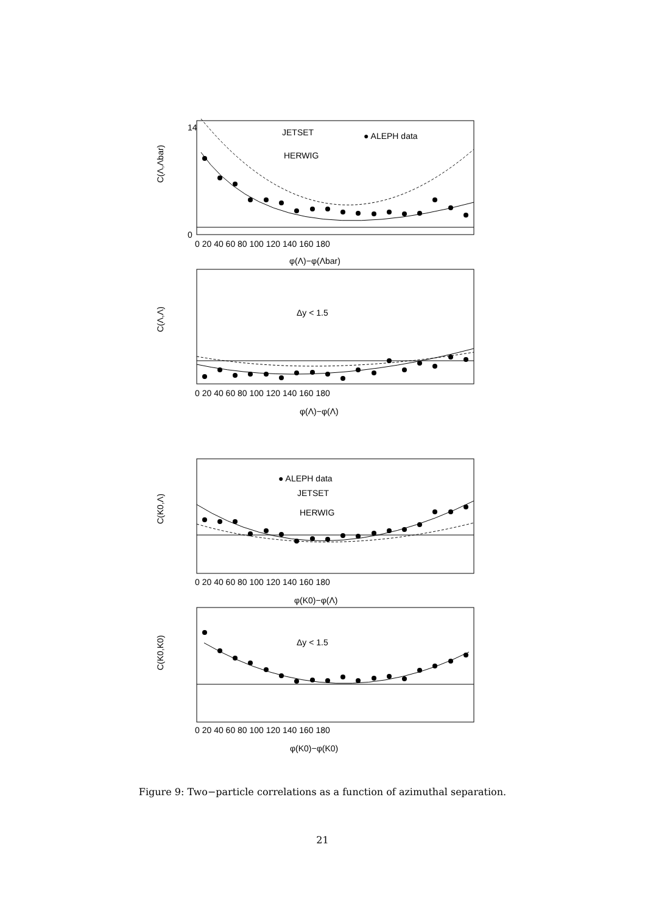JETSET
● ALEPH data
HERWIG
C(Λ,Λbar)
14
0
0 20 40 60 80 100 120 140 160 180
φ(Λ)−φ(Λbar)
C(Λ,Λ)
Δy < 1.5
0 20 40 60 80 100 120 140 160 180
φ(Λ)−φ(Λ)
C(K0,Λ)
● ALEPH data
JETSET
HERWIG
0 20 40 60 80 100 120 140 160 180
φ(K0)−φ(Λ)
C(K0,K0)
Δy < 1.5
0 20 40 60 80 100 120 140 160 180
φ(K0)−φ(K0)
Figure 9: Two−particle correlations as a function of azimuthal separation.
21